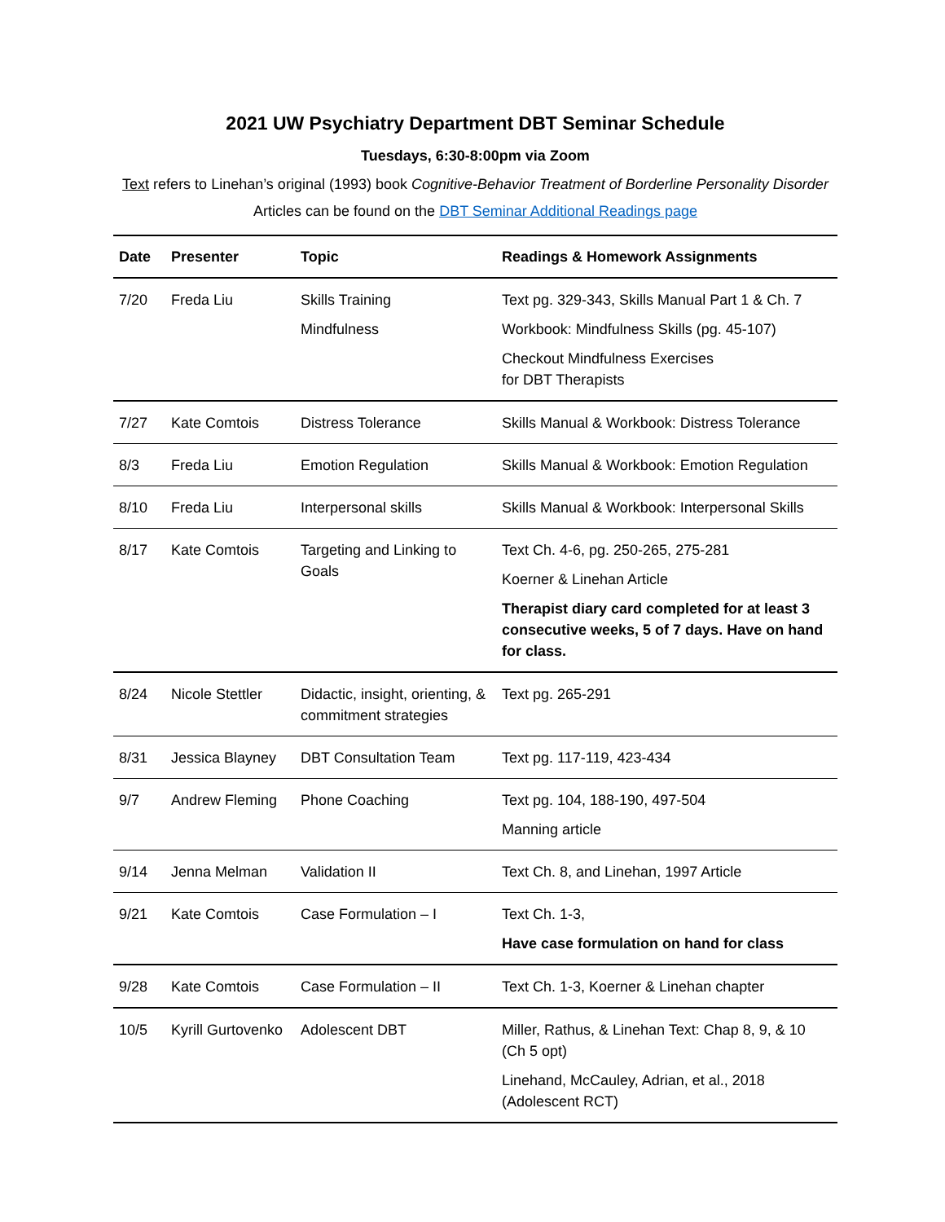2021 UW Psychiatry Department DBT Seminar Schedule
Tuesdays, 6:30-8:00pm via Zoom
Text refers to Linehan’s original (1993) book Cognitive-Behavior Treatment of Borderline Personality Disorder
Articles can be found on the DBT Seminar Additional Readings page
| Date | Presenter | Topic | Readings & Homework Assignments |
| --- | --- | --- | --- |
| 7/20 | Freda Liu | Skills Training Mindfulness | Text pg. 329-343, Skills Manual Part 1 & Ch. 7 Workbook: Mindfulness Skills (pg. 45-107) Checkout Mindfulness Exercises for DBT Therapists |
| 7/27 | Kate Comtois | Distress Tolerance | Skills Manual & Workbook: Distress Tolerance |
| 8/3 | Freda Liu | Emotion Regulation | Skills Manual & Workbook: Emotion Regulation |
| 8/10 | Freda Liu | Interpersonal skills | Skills Manual & Workbook: Interpersonal Skills |
| 8/17 | Kate Comtois | Targeting and Linking to Goals | Text Ch. 4-6, pg. 250-265, 275-281 Koerner & Linehan Article Therapist diary card completed for at least 3 consecutive weeks, 5 of 7 days. Have on hand for class. |
| 8/24 | Nicole Stettler | Didactic, insight, orienting, & commitment strategies | Text pg. 265-291 |
| 8/31 | Jessica Blayney | DBT Consultation Team | Text pg. 117-119, 423-434 |
| 9/7 | Andrew Fleming | Phone Coaching | Text pg. 104, 188-190, 497-504 Manning article |
| 9/14 | Jenna Melman | Validation II | Text Ch. 8, and Linehan, 1997 Article |
| 9/21 | Kate Comtois | Case Formulation – I | Text Ch. 1-3, Have case formulation on hand for class |
| 9/28 | Kate Comtois | Case Formulation – II | Text Ch. 1-3, Koerner & Linehan chapter |
| 10/5 | Kyrill Gurtovenko | Adolescent DBT | Miller, Rathus, & Linehan Text: Chap 8, 9, & 10 (Ch 5 opt) Linehand, McCauley, Adrian, et al., 2018 (Adolescent RCT) |